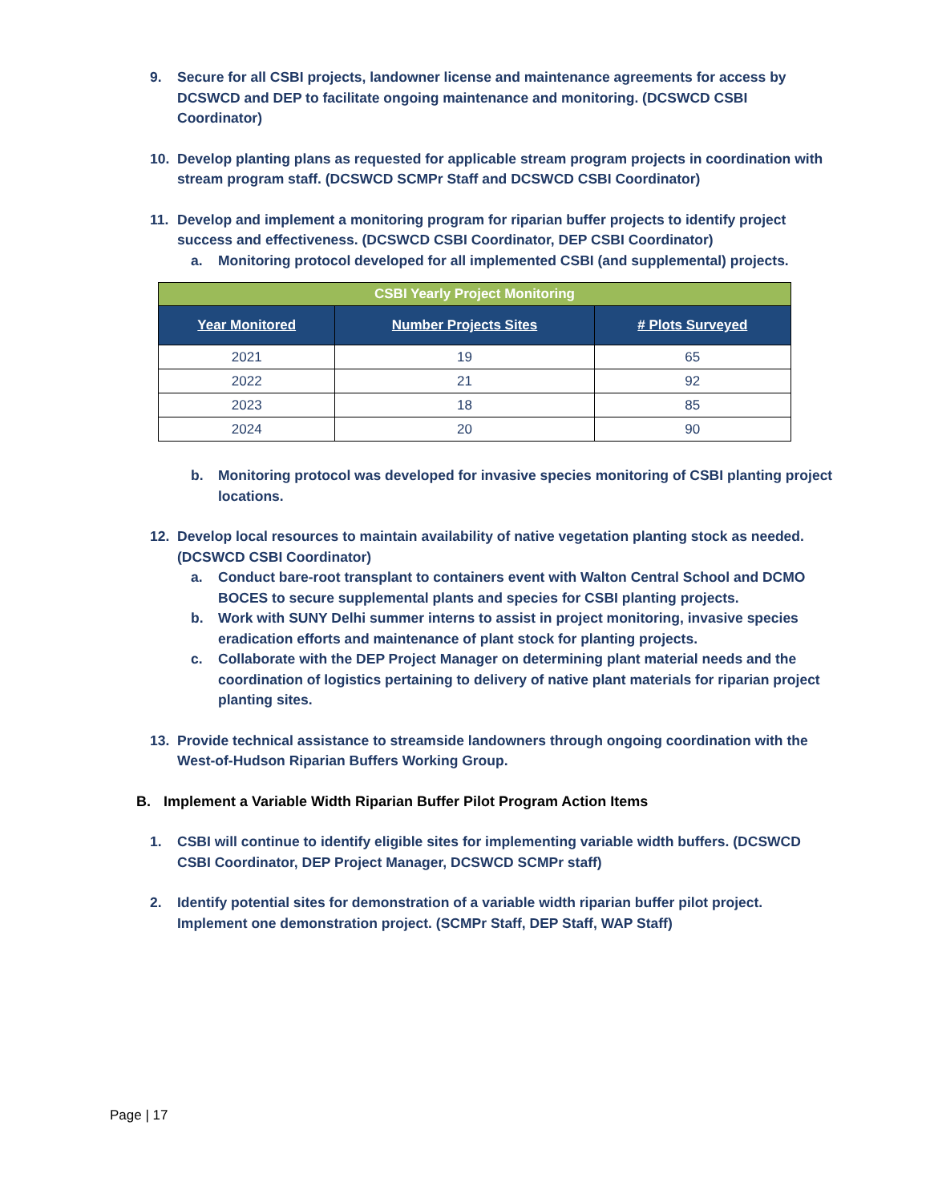9. Secure for all CSBI projects, landowner license and maintenance agreements for access by DCSWCD and DEP to facilitate ongoing maintenance and monitoring. (DCSWCD CSBI Coordinator)
10. Develop planting plans as requested for applicable stream program projects in coordination with stream program staff. (DCSWCD SCMPr Staff and DCSWCD CSBI Coordinator)
11. Develop and implement a monitoring program for riparian buffer projects to identify project success and effectiveness. (DCSWCD CSBI Coordinator, DEP CSBI Coordinator)
a. Monitoring protocol developed for all implemented CSBI (and supplemental) projects.
| CSBI Yearly Project Monitoring | | |
| --- | --- | --- |
| Year Monitored | Number Projects Sites | # Plots Surveyed |
| 2021 | 19 | 65 |
| 2022 | 21 | 92 |
| 2023 | 18 | 85 |
| 2024 | 20 | 90 |
b. Monitoring protocol was developed for invasive species monitoring of CSBI planting project locations.
12. Develop local resources to maintain availability of native vegetation planting stock as needed. (DCSWCD CSBI Coordinator)
a. Conduct bare-root transplant to containers event with Walton Central School and DCMO BOCES to secure supplemental plants and species for CSBI planting projects.
b. Work with SUNY Delhi summer interns to assist in project monitoring, invasive species eradication efforts and maintenance of plant stock for planting projects.
c. Collaborate with the DEP Project Manager on determining plant material needs and the coordination of logistics pertaining to delivery of native plant materials for riparian project planting sites.
13. Provide technical assistance to streamside landowners through ongoing coordination with the West-of-Hudson Riparian Buffers Working Group.
B. Implement a Variable Width Riparian Buffer Pilot Program Action Items
1. CSBI will continue to identify eligible sites for implementing variable width buffers. (DCSWCD CSBI Coordinator, DEP Project Manager, DCSWCD SCMPr staff)
2. Identify potential sites for demonstration of a variable width riparian buffer pilot project. Implement one demonstration project. (SCMPr Staff, DEP Staff, WAP Staff)
Page | 17